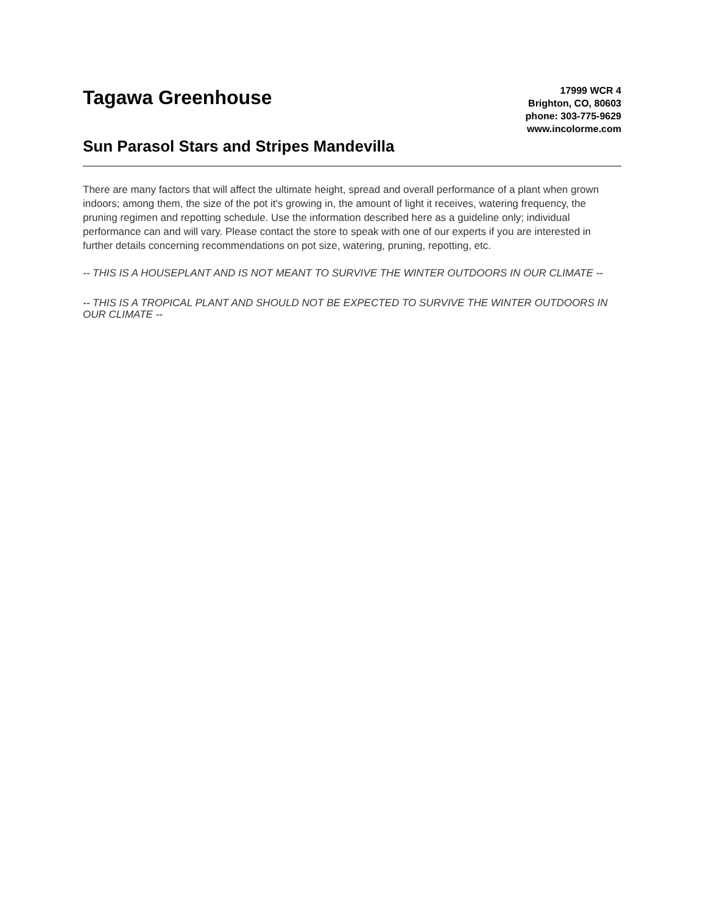Tagawa Greenhouse
Sun Parasol Stars and Stripes Mandevilla
17999 WCR 4
Brighton, CO, 80603
phone: 303-775-9629
www.incolorme.com
There are many factors that will affect the ultimate height, spread and overall performance of a plant when grown indoors; among them, the size of the pot it's growing in, the amount of light it receives, watering frequency, the pruning regimen and repotting schedule. Use the information described here as a guideline only; individual performance can and will vary. Please contact the store to speak with one of our experts if you are interested in further details concerning recommendations on pot size, watering, pruning, repotting, etc.
-- THIS IS A HOUSEPLANT AND IS NOT MEANT TO SURVIVE THE WINTER OUTDOORS IN OUR CLIMATE --
-- THIS IS A TROPICAL PLANT AND SHOULD NOT BE EXPECTED TO SURVIVE THE WINTER OUTDOORS IN OUR CLIMATE --